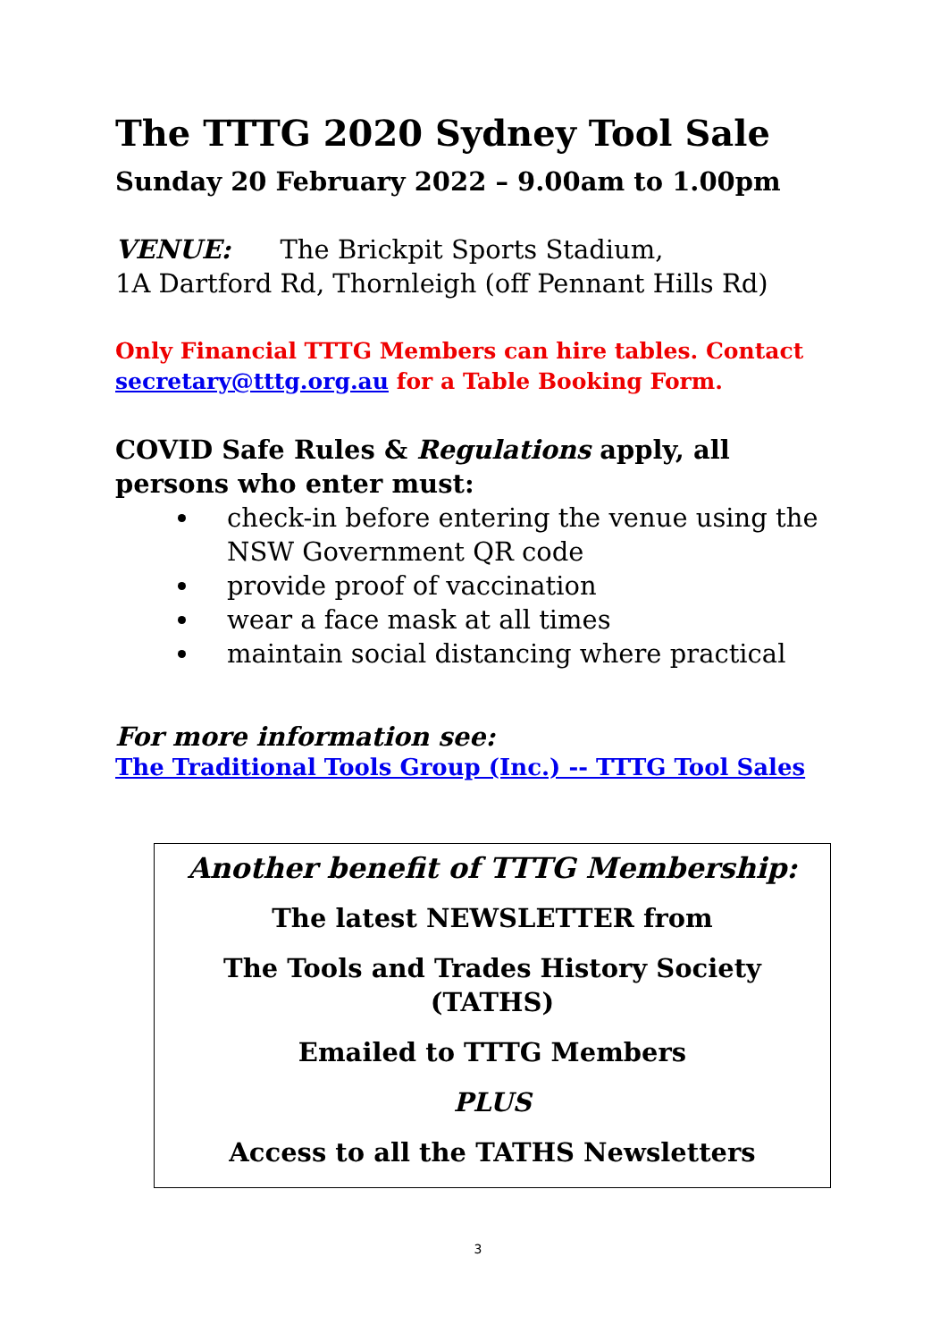The TTTG 2020 Sydney Tool Sale
Sunday 20 February 2022 – 9.00am to 1.00pm
VENUE: The Brickpit Sports Stadium,
1A Dartford Rd, Thornleigh (off Pennant Hills Rd)
Only Financial TTTG Members can hire tables. Contact secretary@tttg.org.au for a Table Booking Form.
COVID Safe Rules & Regulations apply, all persons who enter must:
check-in before entering the venue using the NSW Government QR code
provide proof of vaccination
wear a face mask at all times
maintain social distancing where practical
For more information see:
The Traditional Tools Group (Inc.) -- TTTG Tool Sales
Another benefit of TTTG Membership:
The latest NEWSLETTER from
The Tools and Trades History Society
(TATHS)
Emailed to TTTG Members
PLUS
Access to all the TATHS Newsletters
3